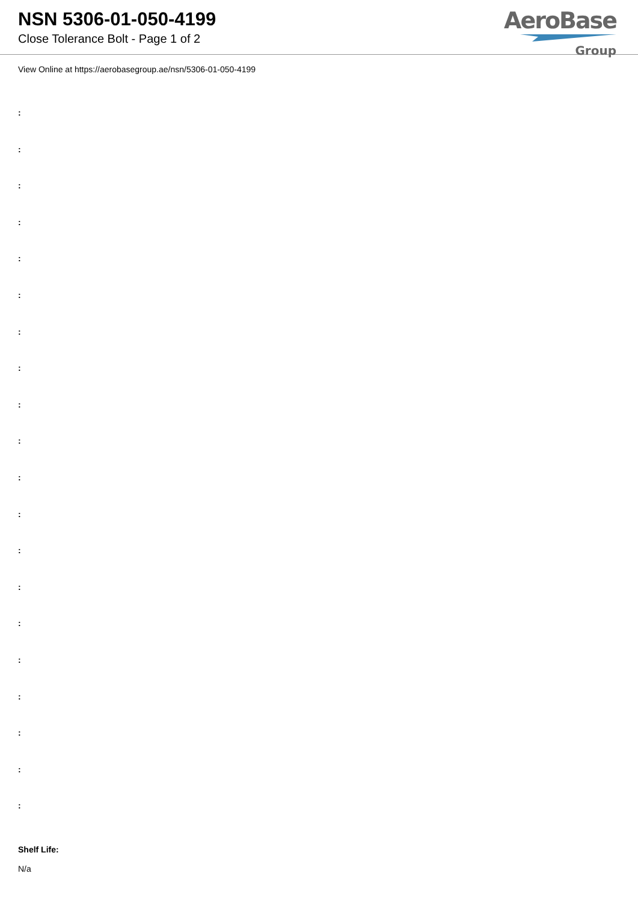NSN 5306-01-050-4199
Close Tolerance Bolt - Page 1 of 2
AeroBase
Group
View Online at https://aerobasegroup.ae/nsn/5306-01-050-4199
:
:
:
:
:
:
:
:
:
:
:
:
:
:
:
:
:
:
:
:
Shelf Life:
N/a